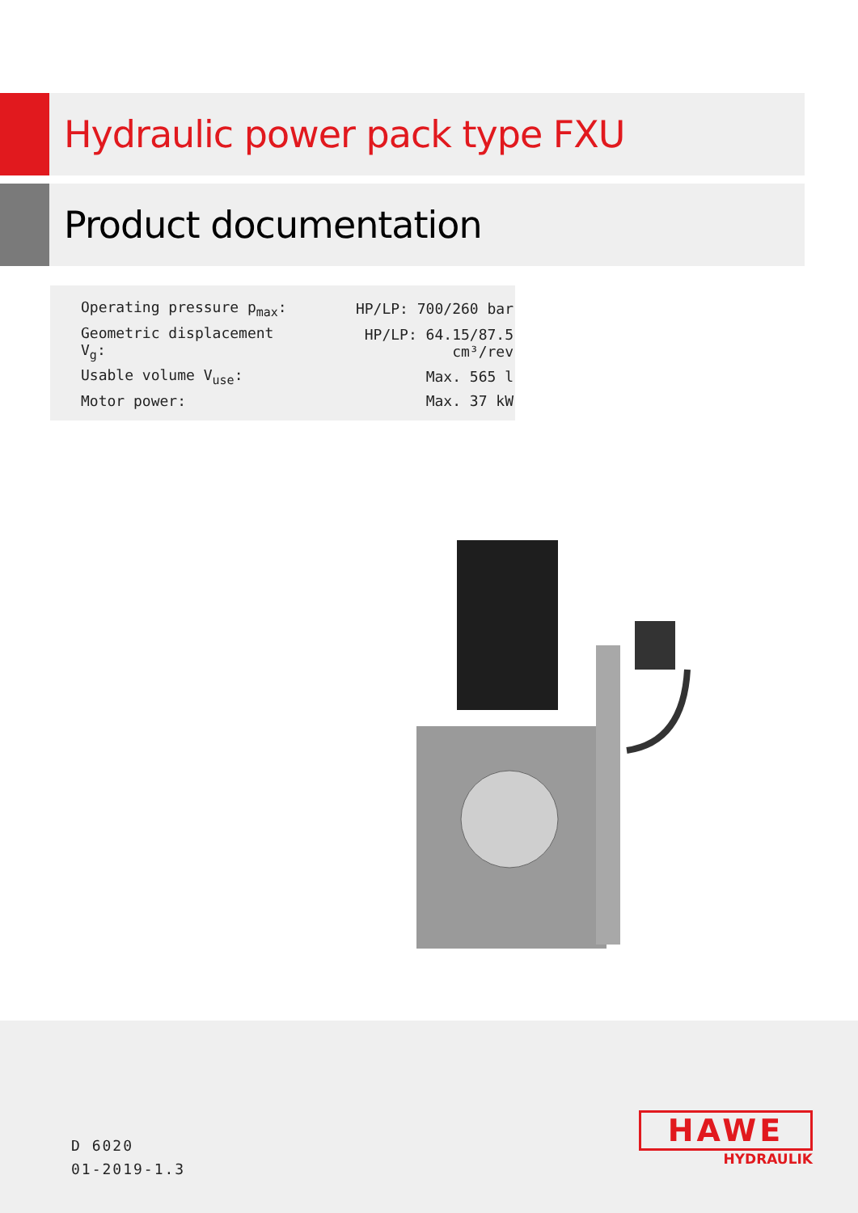Hydraulic power pack type FXU
Product documentation
| Operating pressure p<sub>max</sub>: | HP/LP: 700/260 bar |
| Geometric displacement V<sub>g</sub>: | HP/LP: 64.15/87.5 cm³/rev |
| Usable volume V<sub>use</sub>: | Max. 565 l |
| Motor power: | Max. 37 kW |
D 6020
01-2019-1.3
HAWE
HYDRAULIK